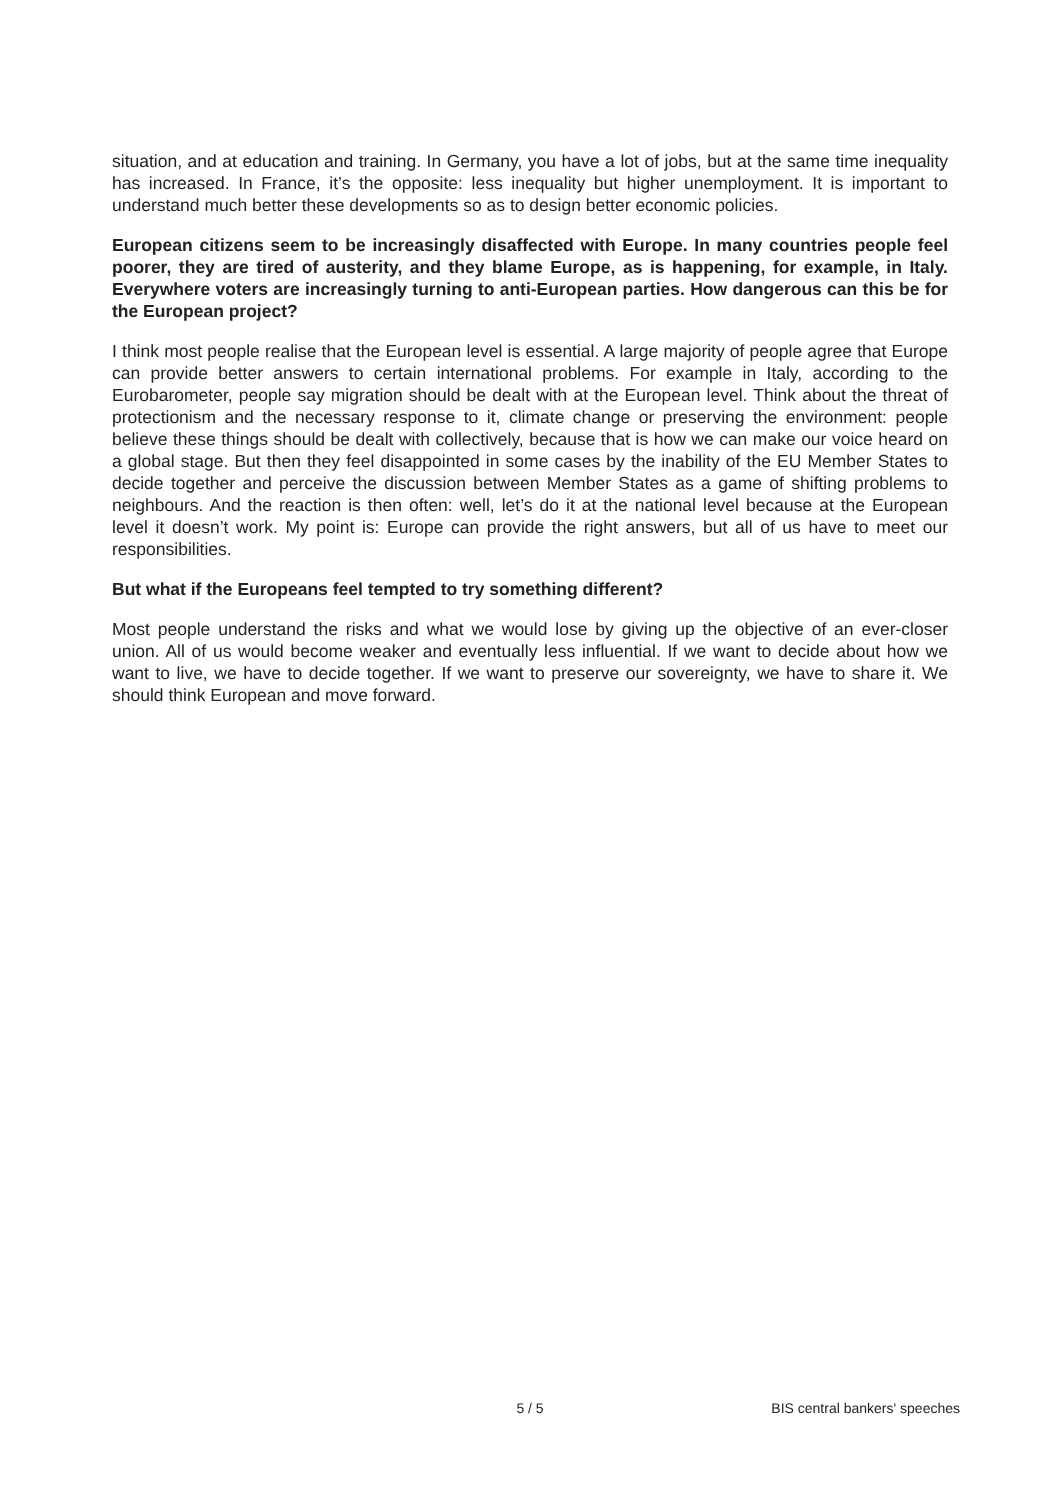situation, and at education and training. In Germany, you have a lot of jobs, but at the same time inequality has increased. In France, it’s the opposite: less inequality but higher unemployment. It is important to understand much better these developments so as to design better economic policies.
European citizens seem to be increasingly disaffected with Europe. In many countries people feel poorer, they are tired of austerity, and they blame Europe, as is happening, for example, in Italy. Everywhere voters are increasingly turning to anti-European parties. How dangerous can this be for the European project?
I think most people realise that the European level is essential. A large majority of people agree that Europe can provide better answers to certain international problems. For example in Italy, according to the Eurobarometer, people say migration should be dealt with at the European level. Think about the threat of protectionism and the necessary response to it, climate change or preserving the environment: people believe these things should be dealt with collectively, because that is how we can make our voice heard on a global stage. But then they feel disappointed in some cases by the inability of the EU Member States to decide together and perceive the discussion between Member States as a game of shifting problems to neighbours. And the reaction is then often: well, let’s do it at the national level because at the European level it doesn’t work. My point is: Europe can provide the right answers, but all of us have to meet our responsibilities.
But what if the Europeans feel tempted to try something different?
Most people understand the risks and what we would lose by giving up the objective of an ever-closer union. All of us would become weaker and eventually less influential. If we want to decide about how we want to live, we have to decide together. If we want to preserve our sovereignty, we have to share it. We should think European and move forward.
5 / 5 BIS central bankers' speeches